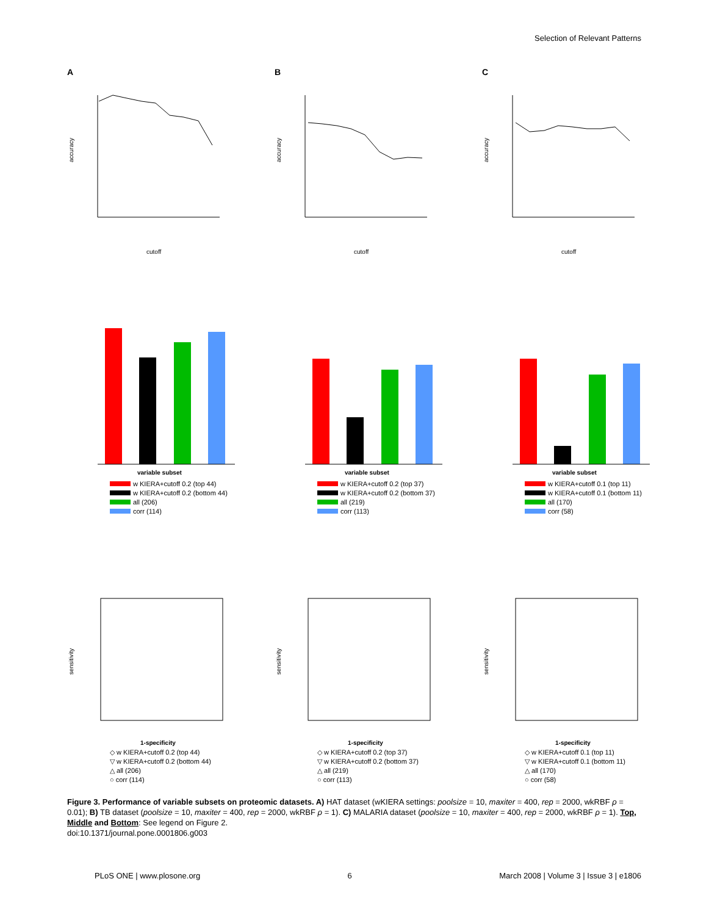Selection of Relevant Patterns
A
accuracy
cutoff
B
accuracy
cutoff
C
accuracy
cutoff
variable subset
w KIERA+cutoff 0.2 (top 44)
w KIERA+cutoff 0.2 (bottom 44)
all (206)
corr (114)
variable subset
w KIERA+cutoff 0.2 (top 37)
w KIERA+cutoff 0.2 (bottom 37)
all (219)
corr (113)
variable subset
w KIERA+cutoff 0.1 (top 11)
w KIERA+cutoff 0.1 (bottom 11)
all (170)
corr (58)
sensitivity
1-specificity
◇ w KIERA+cutoff 0.2 (top 44)
▽ w KIERA+cutoff 0.2 (bottom 44)
△ all (206)
○ corr (114)
sensitivity
1-specificity
◇ w KIERA+cutoff 0.2 (top 37)
▽ w KIERA+cutoff 0.2 (bottom 37)
△ all (219)
○ corr (113)
sensitivity
1-specificity
◇ w KIERA+cutoff 0.1 (top 11)
▽ w KIERA+cutoff 0.1 (bottom 11)
△ all (170)
○ corr (58)
Figure 3. Performance of variable subsets on proteomic datasets. A) HAT dataset (wKIERA settings: poolsize = 10, maxiter = 400, rep = 2000, wkRBF ρ = 0.01); B) TB dataset (poolsize = 10, maxiter = 400, rep = 2000, wkRBF ρ = 1). C) MALARIA dataset (poolsize = 10, maxiter = 400, rep = 2000, wkRBF ρ = 1). Top, Middle and Bottom: See legend on Figure 2.
doi:10.1371/journal.pone.0001806.g003
PLoS ONE | www.plosone.org 6 March 2008 | Volume 3 | Issue 3 | e1806